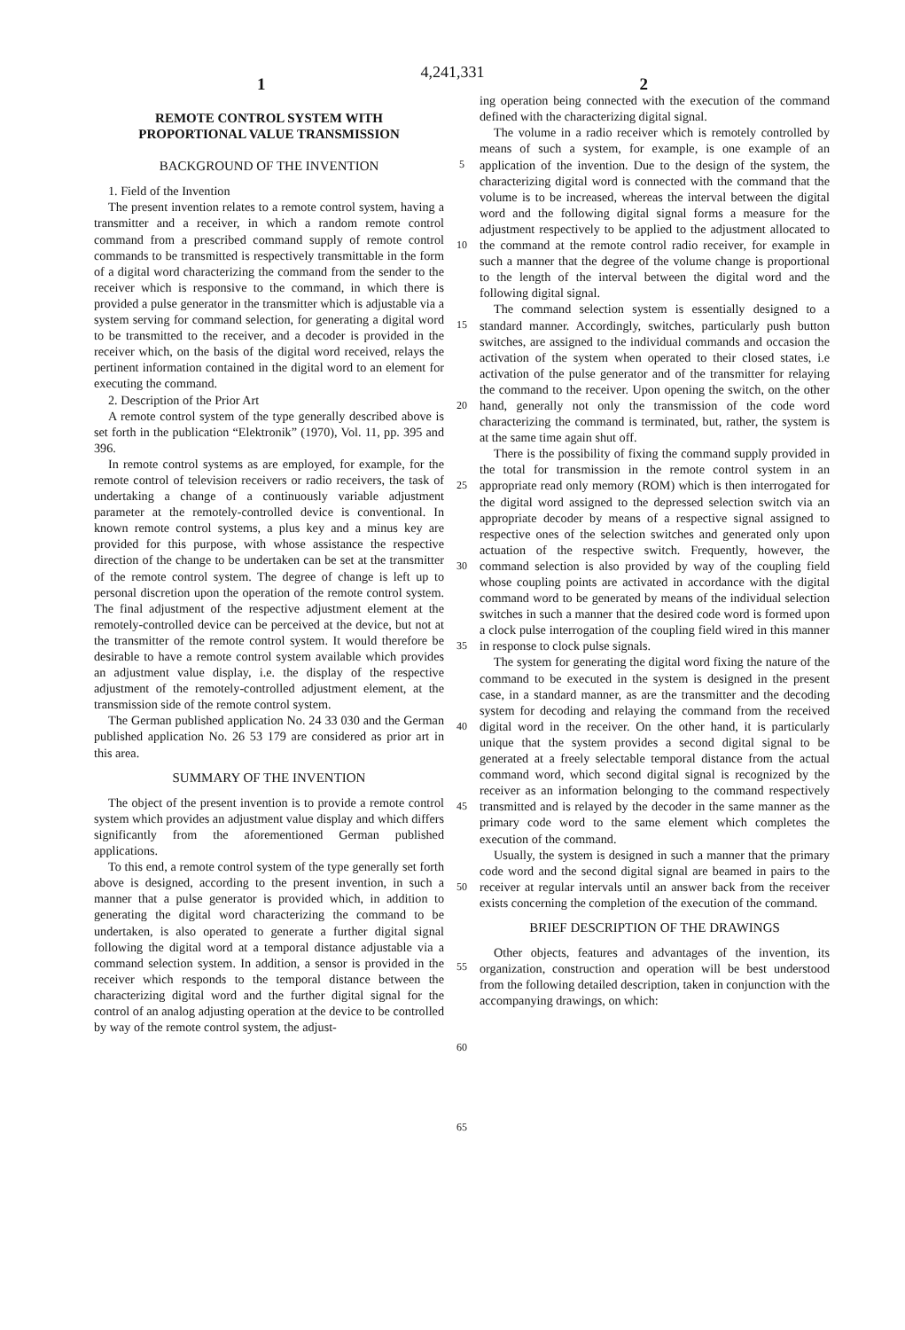4,241,331
1 2
REMOTE CONTROL SYSTEM WITH
PROPORTIONAL VALUE TRANSMISSION
BACKGROUND OF THE INVENTION
1. Field of the Invention
The present invention relates to a remote control system, having a transmitter and a receiver, in which a random remote control command from a prescribed command supply of remote control commands to be transmitted is respectively transmittable in the form of a digital word characterizing the command from the sender to the receiver which is responsive to the command, in which there is provided a pulse generator in the transmitter which is adjustable via a system serving for command selection, for generating a digital word to be transmitted to the receiver, and a decoder is provided in the receiver which, on the basis of the digital word received, relays the pertinent information contained in the digital word to an element for executing the command.
2. Description of the Prior Art
A remote control system of the type generally described above is set forth in the publication “Elektronik” (1970), Vol. 11, pp. 395 and 396.
In remote control systems as are employed, for example, for the remote control of television receivers or radio receivers, the task of undertaking a change of a continuously variable adjustment parameter at the remotely-controlled device is conventional. In known remote control systems, a plus key and a minus key are provided for this purpose, with whose assistance the respective direction of the change to be undertaken can be set at the transmitter of the remote control system. The degree of change is left up to personal discretion upon the operation of the remote control system. The final adjustment of the respective adjustment element at the remotely-controlled device can be perceived at the device, but not at the transmitter of the remote control system. It would therefore be desirable to have a remote control system available which provides an adjustment value display, i.e. the display of the respective adjustment of the remotely-controlled adjustment element, at the transmission side of the remote control system.
The German published application No. 24 33 030 and the German published application No. 26 53 179 are considered as prior art in this area.
SUMMARY OF THE INVENTION
The object of the present invention is to provide a remote control system which provides an adjustment value display and which differs significantly from the aforementioned German published applications.
To this end, a remote control system of the type generally set forth above is designed, according to the present invention, in such a manner that a pulse generator is provided which, in addition to generating the digital word characterizing the command to be undertaken, is also operated to generate a further digital signal following the digital word at a temporal distance adjustable via a command selection system. In addition, a sensor is provided in the receiver which responds to the temporal distance between the characterizing digital word and the further digital signal for the control of an analog adjusting operation at the device to be controlled by way of the remote control system, the adjust-
5
10
15
20
25
30
35
40
45
50
55
60
65
ing operation being connected with the execution of the command defined with the characterizing digital signal.
The volume in a radio receiver which is remotely controlled by means of such a system, for example, is one example of an application of the invention. Due to the design of the system, the characterizing digital word is connected with the command that the volume is to be increased, whereas the interval between the digital word and the following digital signal forms a measure for the adjustment respectively to be applied to the adjustment allocated to the command at the remote control radio receiver, for example in such a manner that the degree of the volume change is proportional to the length of the interval between the digital word and the following digital signal.
The command selection system is essentially designed to a standard manner. Accordingly, switches, particularly push button switches, are assigned to the individual commands and occasion the activation of the system when operated to their closed states, i.e activation of the pulse generator and of the transmitter for relaying the command to the receiver. Upon opening the switch, on the other hand, generally not only the transmission of the code word characterizing the command is terminated, but, rather, the system is at the same time again shut off.
There is the possibility of fixing the command supply provided in the total for transmission in the remote control system in an appropriate read only memory (ROM) which is then interrogated for the digital word assigned to the depressed selection switch via an appropriate decoder by means of a respective signal assigned to respective ones of the selection switches and generated only upon actuation of the respective switch. Frequently, however, the command selection is also provided by way of the coupling field whose coupling points are activated in accordance with the digital command word to be generated by means of the individual selection switches in such a manner that the desired code word is formed upon a clock pulse interrogation of the coupling field wired in this manner in response to clock pulse signals.
The system for generating the digital word fixing the nature of the command to be executed in the system is designed in the present case, in a standard manner, as are the transmitter and the decoding system for decoding and relaying the command from the received digital word in the receiver. On the other hand, it is particularly unique that the system provides a second digital signal to be generated at a freely selectable temporal distance from the actual command word, which second digital signal is recognized by the receiver as an information belonging to the command respectively transmitted and is relayed by the decoder in the same manner as the primary code word to the same element which completes the execution of the command.
Usually, the system is designed in such a manner that the primary code word and the second digital signal are beamed in pairs to the receiver at regular intervals until an answer back from the receiver exists concerning the completion of the execution of the command.
BRIEF DESCRIPTION OF THE DRAWINGS
Other objects, features and advantages of the invention, its organization, construction and operation will be best understood from the following detailed description, taken in conjunction with the accompanying drawings, on which: